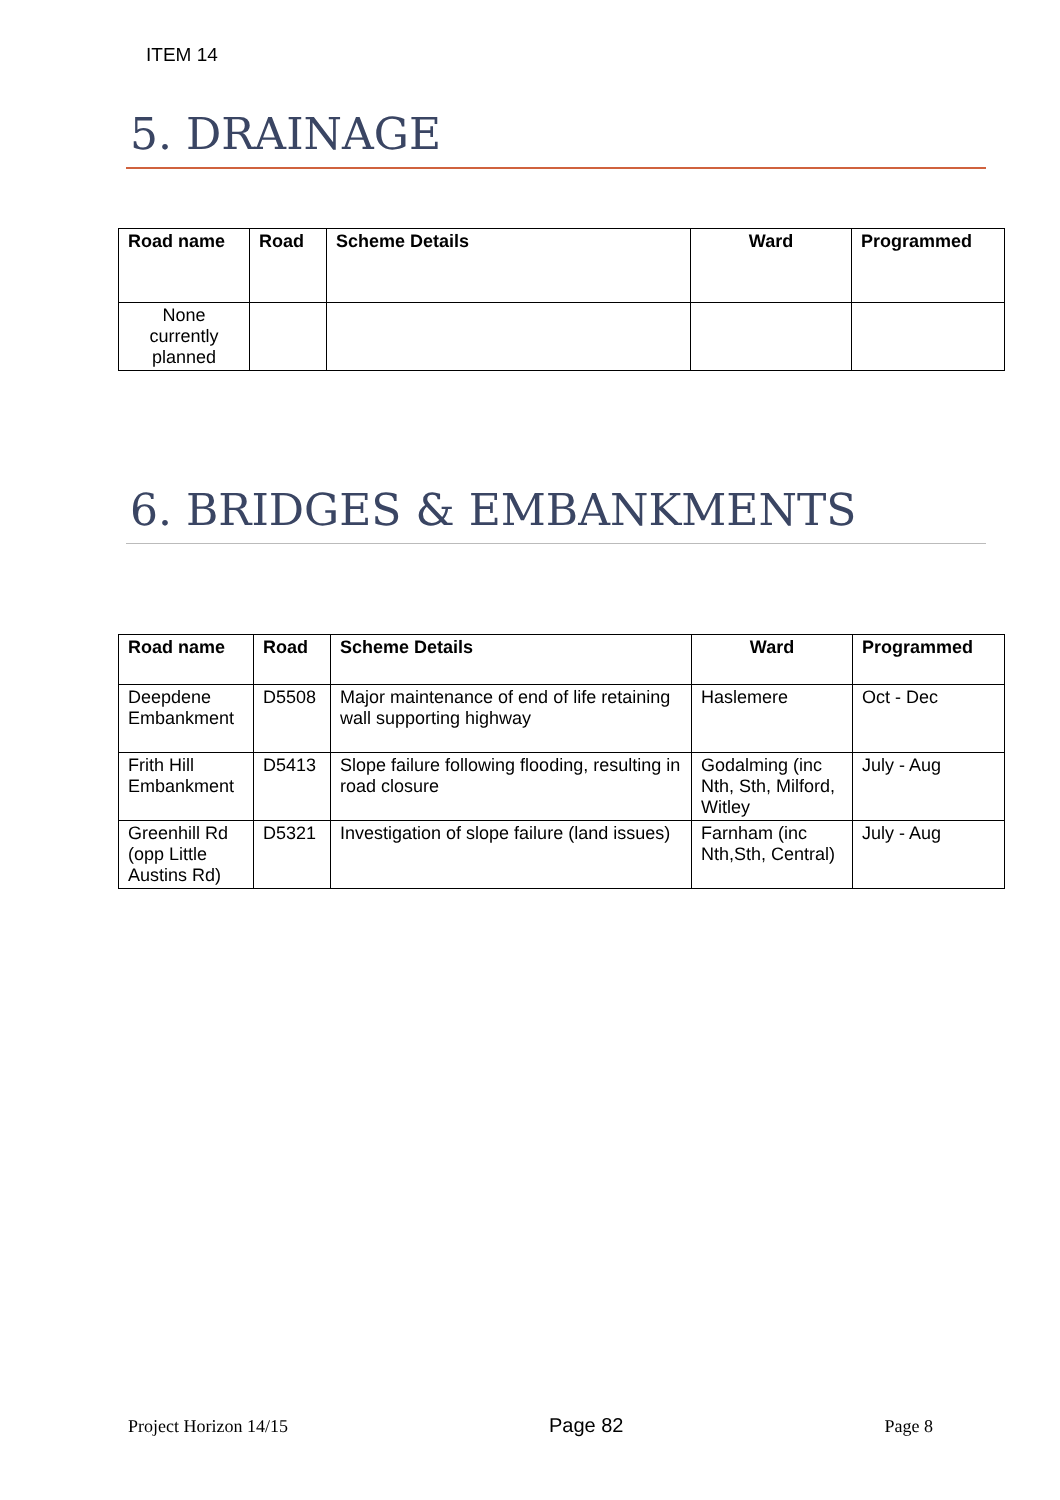ITEM 14
5. DRAINAGE
| Road name | Road | Scheme Details | Ward | Programmed |
| --- | --- | --- | --- | --- |
| None currently planned | | | | |
6. BRIDGES & EMBANKMENTS
| Road name | Road | Scheme Details | Ward | Programmed |
| --- | --- | --- | --- | --- |
| Deepdene Embankment | D5508 | Major maintenance of end of life retaining wall supporting highway | Haslemere | Oct - Dec |
| Frith Hill Embankment | D5413 | Slope failure following flooding, resulting in road closure | Godalming (inc Nth, Sth, Milford, Witley | July - Aug |
| Greenhill Rd (opp Little Austins Rd) | D5321 | Investigation of slope failure (land issues) | Farnham (inc Nth,Sth, Central) | July - Aug |
Project Horizon 14/15 Page 82 Page 8